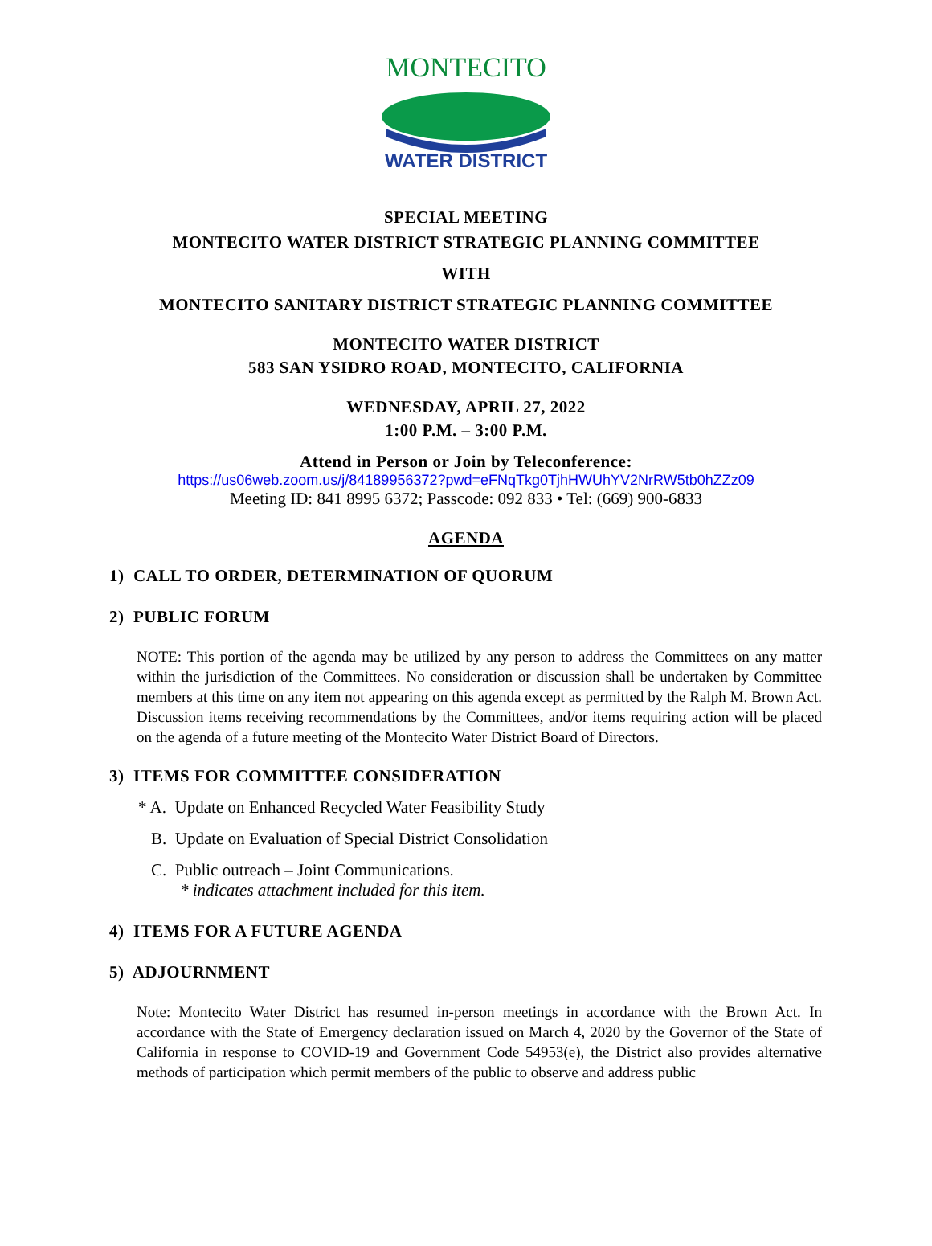MONTECITO
WATER DISTRICT
SPECIAL MEETING
MONTECITO WATER DISTRICT STRATEGIC PLANNING COMMITTEE
WITH
MONTECITO SANITARY DISTRICT STRATEGIC PLANNING COMMITTEE
MONTECITO WATER DISTRICT
583 SAN YSIDRO ROAD, MONTECITO, CALIFORNIA
WEDNESDAY, APRIL 27, 2022
1:00 P.M. – 3:00 P.M.
Attend in Person or Join by Teleconference:
https://us06web.zoom.us/j/84189956372?pwd=eFNqTkg0TjhHWUhYV2NrRW5tb0hZZz09
Meeting ID: 841 8995 6372; Passcode: 092 833 • Tel: (669) 900-6833
AGENDA
1) CALL TO ORDER, DETERMINATION OF QUORUM
2) PUBLIC FORUM
NOTE: This portion of the agenda may be utilized by any person to address the Committees on any matter within the jurisdiction of the Committees. No consideration or discussion shall be undertaken by Committee members at this time on any item not appearing on this agenda except as permitted by the Ralph M. Brown Act. Discussion items receiving recommendations by the Committees, and/or items requiring action will be placed on the agenda of a future meeting of the Montecito Water District Board of Directors.
3) ITEMS FOR COMMITTEE CONSIDERATION
* A. Update on Enhanced Recycled Water Feasibility Study
B. Update on Evaluation of Special District Consolidation
C. Public outreach – Joint Communications.
* indicates attachment included for this item.
4) ITEMS FOR A FUTURE AGENDA
5) ADJOURNMENT
Note: Montecito Water District has resumed in-person meetings in accordance with the Brown Act. In accordance with the State of Emergency declaration issued on March 4, 2020 by the Governor of the State of California in response to COVID-19 and Government Code 54953(e), the District also provides alternative methods of participation which permit members of the public to observe and address public